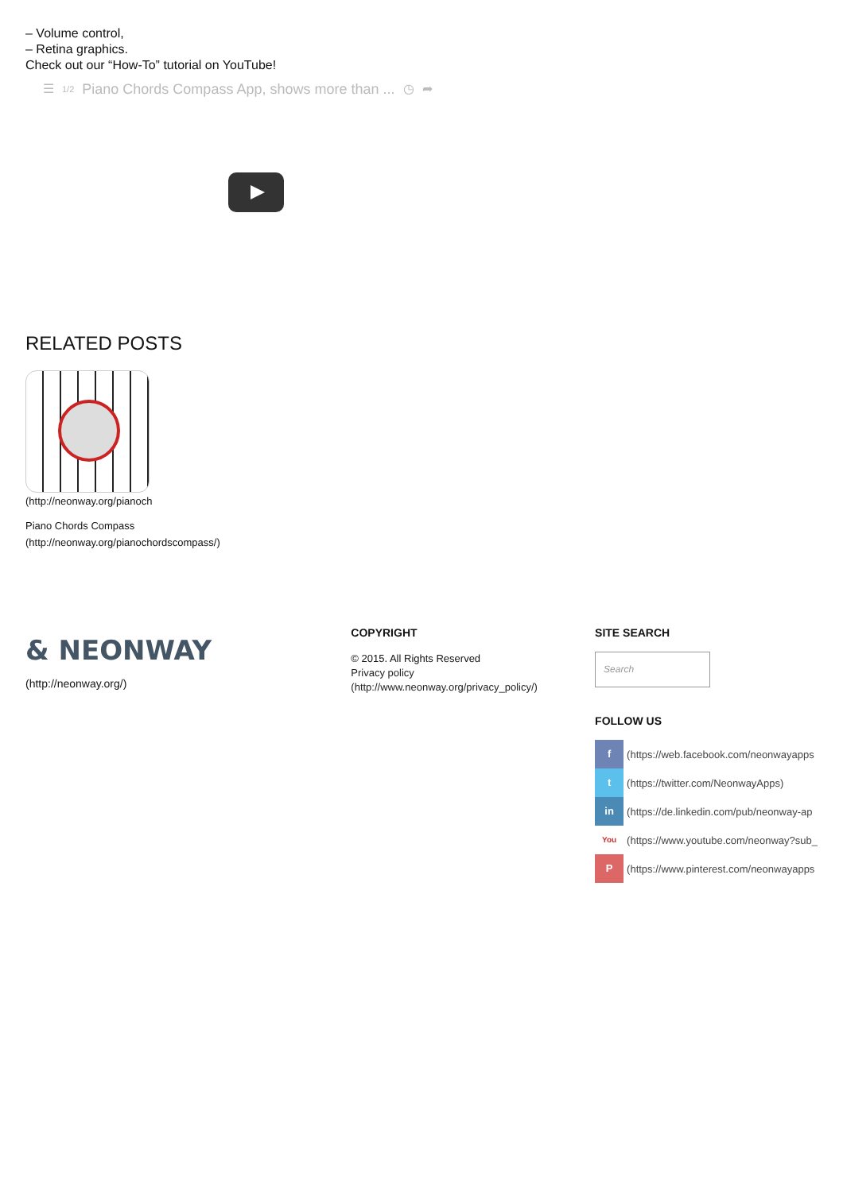– Volume control,
– Retina graphics.
Check out our “How-To” tutorial on YouTube!
☰ 1/2 Piano Chords Compass App, shows more than ... ◷ ➦
RELATED POSTS
(http://neonway.org/pianoch
Piano Chords Compass
(http://neonway.org/pianochordscompass/)
& NEONWAY
(http://neonway.org/)
COPYRIGHT
© 2015. All Rights Reserved
Privacy policy
(http://www.neonway.org/privacy_policy/)
SITE SEARCH
Search
FOLLOW US
f (https://web.facebook.com/neonwayapps
t (https://twitter.com/NeonwayApps)
in (https://de.linkedin.com/pub/neonway-ap
You (https://www.youtube.com/neonway?sub_
P (https://www.pinterest.com/neonwayapps